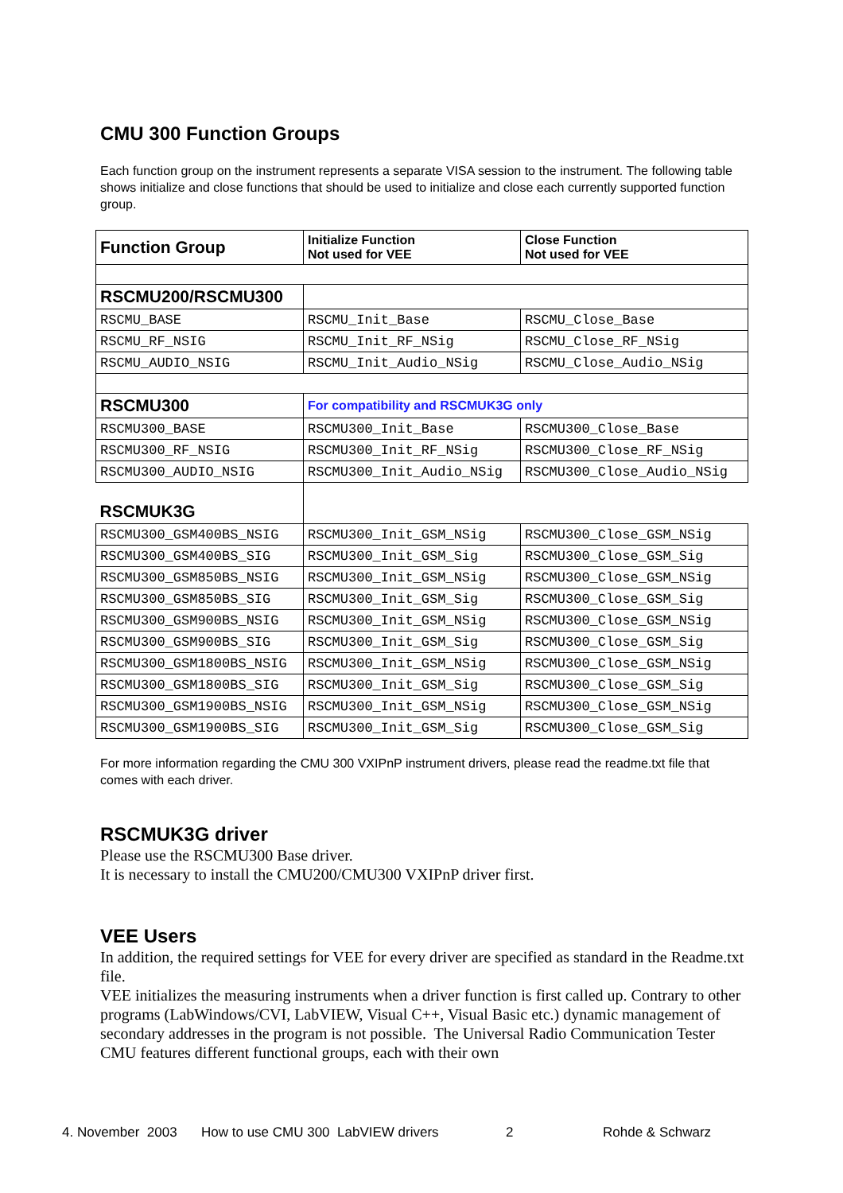CMU 300 Function Groups
Each function group on the instrument represents a separate VISA session to the instrument. The following table shows initialize and close functions that should be used to initialize and close each currently supported function group.
| Function Group | Initialize Function Not used for VEE | Close Function Not used for VEE |
| RSCMU200/RSCMU300 | | |
| RSCMU_BASE | RSCMU_Init_Base | RSCMU_Close_Base |
| RSCMU_RF_NSIG | RSCMU_Init_RF_NSig | RSCMU_Close_RF_NSig |
| RSCMU_AUDIO_NSIG | RSCMU_Init_Audio_NSig | RSCMU_Close_Audio_NSig |
| RSCMU300 | For compatibility and RSCMUK3G only | |
| RSCMU300_BASE | RSCMU300_Init_Base | RSCMU300_Close_Base |
| RSCMU300_RF_NSIG | RSCMU300_Init_RF_NSig | RSCMU300_Close_RF_NSig |
| RSCMU300_AUDIO_NSIG | RSCMU300_Init_Audio_NSig | RSCMU300_Close_Audio_NSig |
| RSCMUK3G | | |
| RSCMU300_GSM400BS_NSIG | RSCMU300_Init_GSM_NSig | RSCMU300_Close_GSM_NSig |
| RSCMU300_GSM400BS_SIG | RSCMU300_Init_GSM_Sig | RSCMU300_Close_GSM_Sig |
| RSCMU300_GSM850BS_NSIG | RSCMU300_Init_GSM_NSig | RSCMU300_Close_GSM_NSig |
| RSCMU300_GSM850BS_SIG | RSCMU300_Init_GSM_Sig | RSCMU300_Close_GSM_Sig |
| RSCMU300_GSM900BS_NSIG | RSCMU300_Init_GSM_NSig | RSCMU300_Close_GSM_NSig |
| RSCMU300_GSM900BS_SIG | RSCMU300_Init_GSM_Sig | RSCMU300_Close_GSM_Sig |
| RSCMU300_GSM1800BS_NSIG | RSCMU300_Init_GSM_NSig | RSCMU300_Close_GSM_NSig |
| RSCMU300_GSM1800BS_SIG | RSCMU300_Init_GSM_Sig | RSCMU300_Close_GSM_Sig |
| RSCMU300_GSM1900BS_NSIG | RSCMU300_Init_GSM_NSig | RSCMU300_Close_GSM_NSig |
| RSCMU300_GSM1900BS_SIG | RSCMU300_Init_GSM_Sig | RSCMU300_Close_GSM_Sig |
For more information regarding the CMU 300 VXIPnP instrument drivers, please read the readme.txt file that comes with each driver.
RSCMUK3G driver
Please use the RSCMU300 Base driver.
It is necessary to install the CMU200/CMU300 VXIPnP driver first.
VEE Users
In addition, the required settings for VEE for every driver are specified as standard in the Readme.txt file.
VEE initializes the measuring instruments when a driver function is first called up. Contrary to other programs (LabWindows/CVI, LabVIEW, Visual C++, Visual Basic etc.) dynamic management of secondary addresses in the program is not possible. The Universal Radio Communication Tester CMU features different functional groups, each with their own
4. November 2003 How to use CMU 300 LabVIEW drivers 2 Rohde & Schwarz